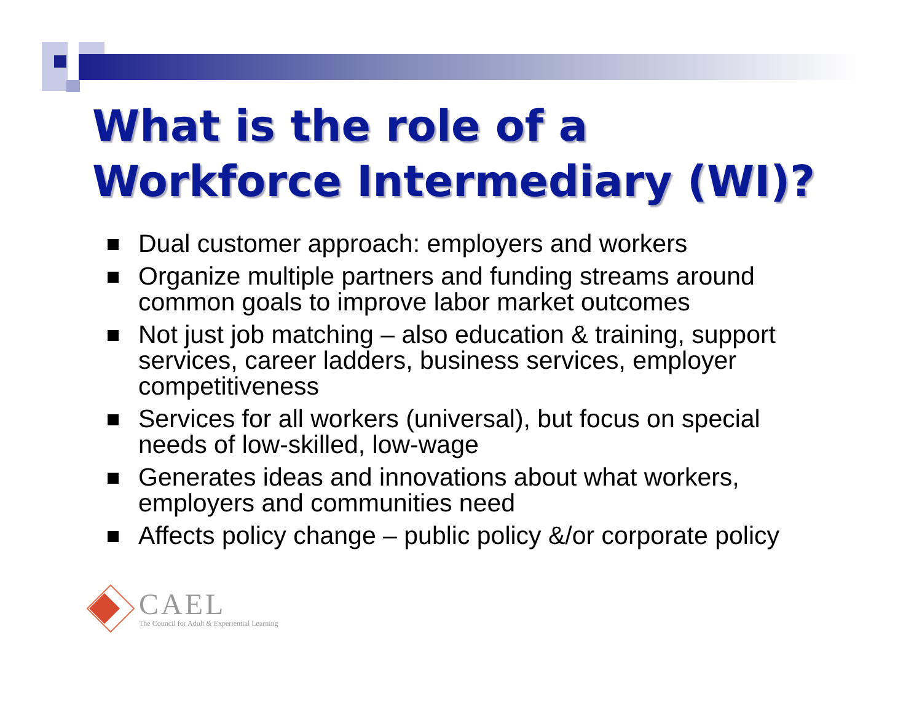What is the role of a
Workforce Intermediary (WI)?
Dual customer approach: employers and workers
Organize multiple partners and funding streams around common goals to improve labor market outcomes
Not just job matching – also education & training, support services, career ladders, business services, employer competitiveness
Services for all workers (universal), but focus on special needs of low-skilled, low-wage
Generates ideas and innovations about what workers, employers and communities need
Affects policy change – public policy &/or corporate policy
CAEL
The Council for Adult & Experiential Learning